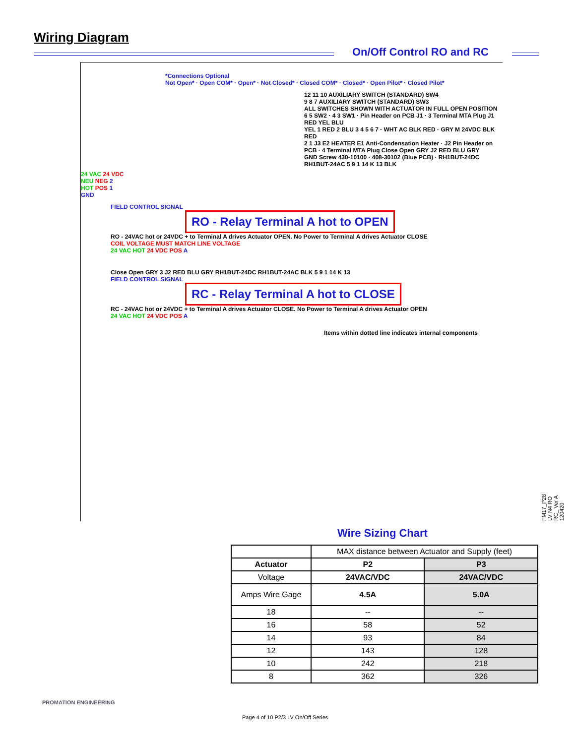Wiring Diagram
On/Off Control RO and RC
*Connections Optional
Not Open* · Open COM* · Open* · Not Closed* · Closed COM* · Closed* · Open Pilot* · Closed Pilot*
12 11 10 AUXILIARY SWITCH (STANDARD) SW4
9 8 7 AUXILIARY SWITCH (STANDARD) SW3
ALL SWITCHES SHOWN WITH ACTUATOR IN FULL OPEN POSITION
6 5 SW2 · 4 3 SW1 · Pin Header on PCB J1 · 3 Terminal MTA Plug J1 RED YEL BLU
YEL 1 RED 2 BLU 3 4 5 6 7 · WHT AC BLK RED · GRY M 24VDC BLK RED
2 1 J3 E2 HEATER E1 Anti-Condensation Heater · J2 Pin Header on PCB · 4 Terminal MTA Plug Close Open GRY J2 RED BLU GRY
GND Screw 430-10100 · 408-30102 (Blue PCB) · RH1BUT-24DC RH1BUT-24AC 5 9 1 14 K 13 BLK
24 VAC 24 VDC
NEU NEG 2
HOT POS 1
GND
FIELD CONTROL SIGNAL
RO - Relay Terminal A hot to OPEN
RO - 24VAC hot or 24VDC + to Terminal A drives Actuator OPEN. No Power to Terminal A drives Actuator CLOSE
COIL VOLTAGE MUST MATCH LINE VOLTAGE
24 VAC HOT 24 VDC POS A
Close Open GRY 3 J2 RED BLU GRY RH1BUT-24DC RH1BUT-24AC BLK 5 9 1 14 K 13
FIELD CONTROL SIGNAL
RC - Relay Terminal A hot to CLOSE
RC - 24VAC hot or 24VDC + to Terminal A drives Actuator CLOSE. No Power to Terminal A drives Actuator OPEN
24 VAC HOT 24 VDC POS A
Items within dotted line indicates internal components
FM17_P28 LV N4 RO RC_ Ver A 120420
Wire Sizing Chart
| | MAX distance between Actuator and Supply (feet) | |
| Actuator | P2 | P3 |
| Voltage | 24VAC/VDC | 24VAC/VDC |
| Amps Wire Gage | 4.5A | 5.0A |
| 18 | -- | -- |
| 16 | 58 | 52 |
| 14 | 93 | 84 |
| 12 | 143 | 128 |
| 10 | 242 | 218 |
| 8 | 362 | 326 |
PROMATION ENGINEERING
Page 4 of 10 P2/3 LV On/Off Series